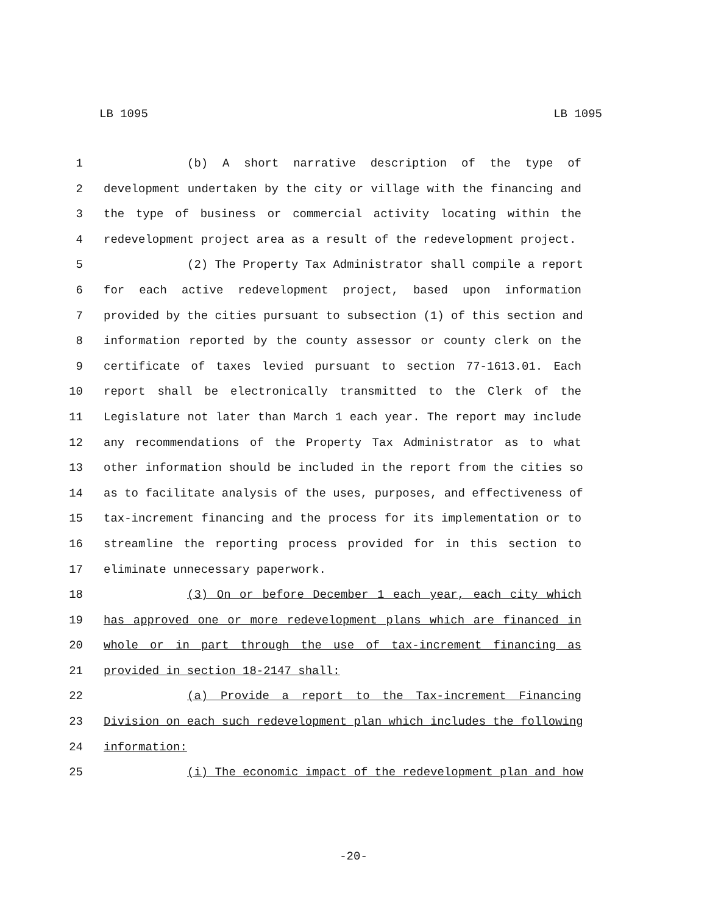LB 1095 LB 1095
1 (b) A short narrative description of the type of
2 development undertaken by the city or village with the financing and
3 the type of business or commercial activity locating within the
4 redevelopment project area as a result of the redevelopment project.
5 (2) The Property Tax Administrator shall compile a report
6 for each active redevelopment project, based upon information
7 provided by the cities pursuant to subsection (1) of this section and
8 information reported by the county assessor or county clerk on the
9 certificate of taxes levied pursuant to section 77-1613.01. Each
10 report shall be electronically transmitted to the Clerk of the
11 Legislature not later than March 1 each year. The report may include
12 any recommendations of the Property Tax Administrator as to what
13 other information should be included in the report from the cities so
14 as to facilitate analysis of the uses, purposes, and effectiveness of
15 tax-increment financing and the process for its implementation or to
16 streamline the reporting process provided for in this section to
17 eliminate unnecessary paperwork.
18 (3) On or before December 1 each year, each city which
19 has approved one or more redevelopment plans which are financed in
20 whole or in part through the use of tax-increment financing as
21 provided in section 18-2147 shall:
22 (a) Provide a report to the Tax-increment Financing
23 Division on each such redevelopment plan which includes the following
24 information:
25 (i) The economic impact of the redevelopment plan and how
-20-